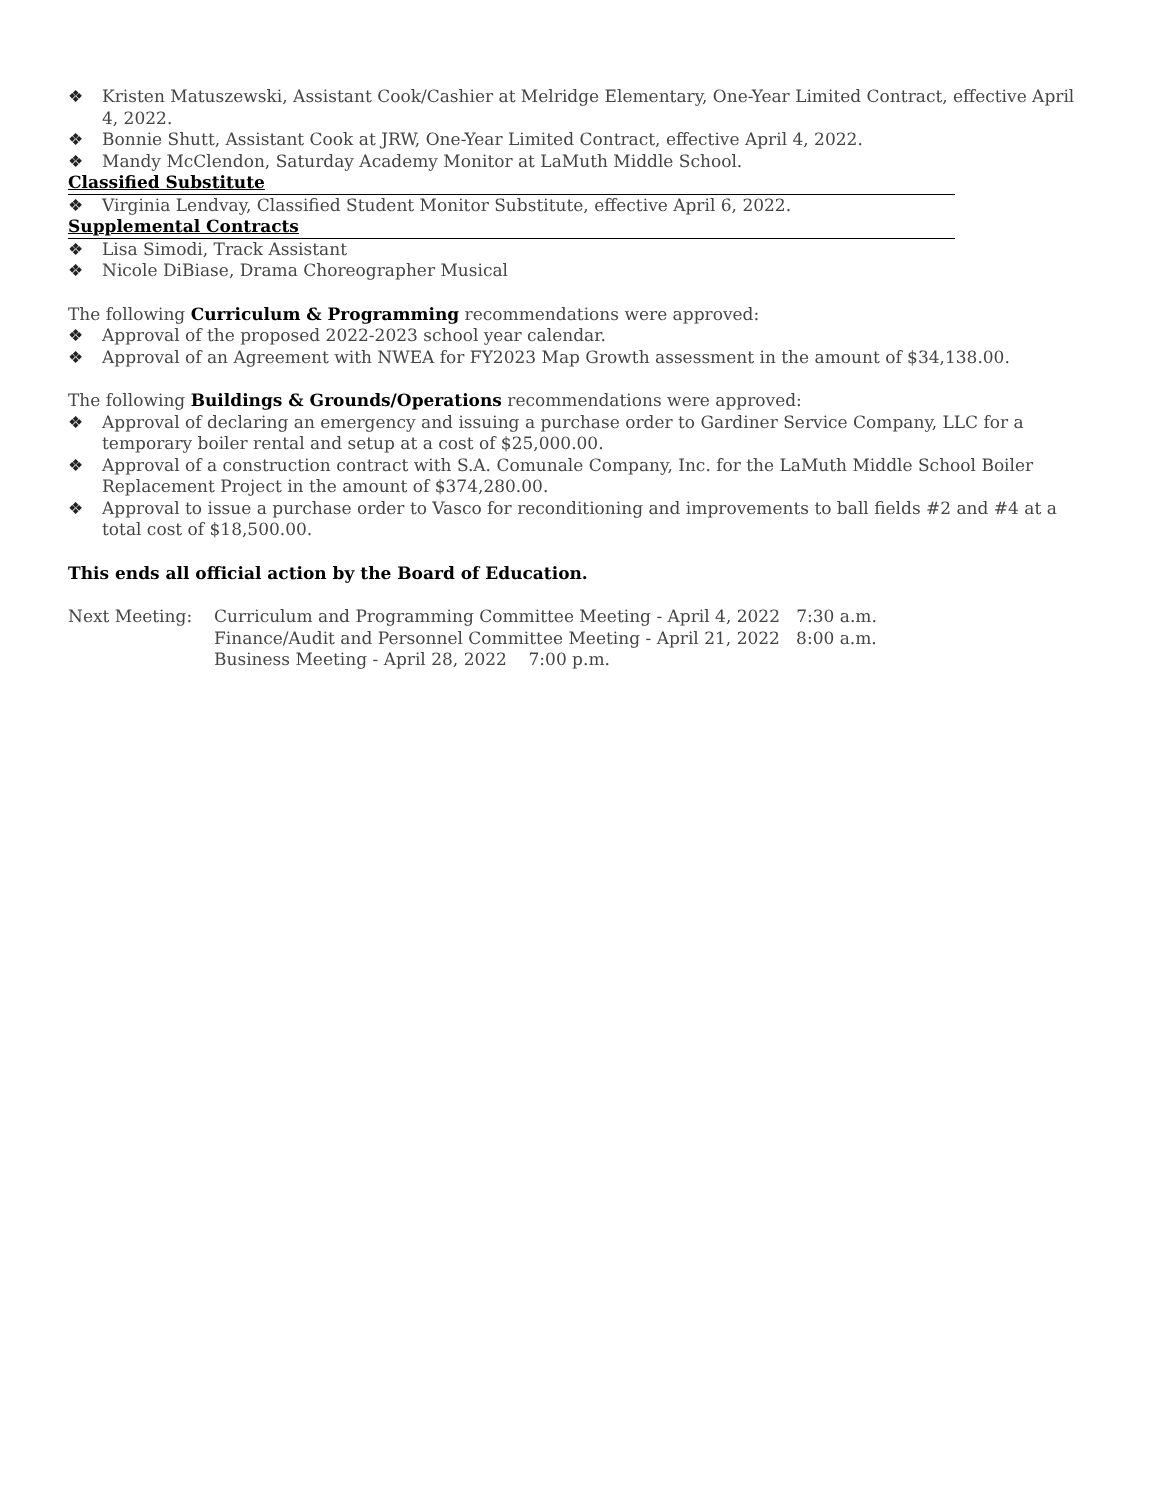❖ Kristen Matuszewski, Assistant Cook/Cashier at Melridge Elementary, One-Year Limited Contract, effective April 4, 2022.
❖ Bonnie Shutt, Assistant Cook at JRW, One-Year Limited Contract, effective April 4, 2022.
❖ Mandy McClendon, Saturday Academy Monitor at LaMuth Middle School.
Classified Substitute
❖ Virginia Lendvay, Classified Student Monitor Substitute, effective April 6, 2022.
Supplemental Contracts
❖ Lisa Simodi, Track Assistant
❖ Nicole DiBiase, Drama Choreographer Musical
The following Curriculum & Programming recommendations were approved:
❖ Approval of the proposed 2022-2023 school year calendar.
❖ Approval of an Agreement with NWEA for FY2023 Map Growth assessment in the amount of $34,138.00.
The following Buildings & Grounds/Operations recommendations were approved:
❖ Approval of declaring an emergency and issuing a purchase order to Gardiner Service Company, LLC for a temporary boiler rental and setup at a cost of $25,000.00.
❖ Approval of a construction contract with S.A. Comunale Company, Inc. for the LaMuth Middle School Boiler Replacement Project in the amount of $374,280.00.
❖ Approval to issue a purchase order to Vasco for reconditioning and improvements to ball fields #2 and #4 at a total cost of $18,500.00.
This ends all official action by the Board of Education.
Next Meeting: Curriculum and Programming Committee Meeting - April 4, 2022 7:30 a.m.
Finance/Audit and Personnel Committee Meeting - April 21, 2022 8:00 a.m.
Business Meeting - April 28, 2022 7:00 p.m.